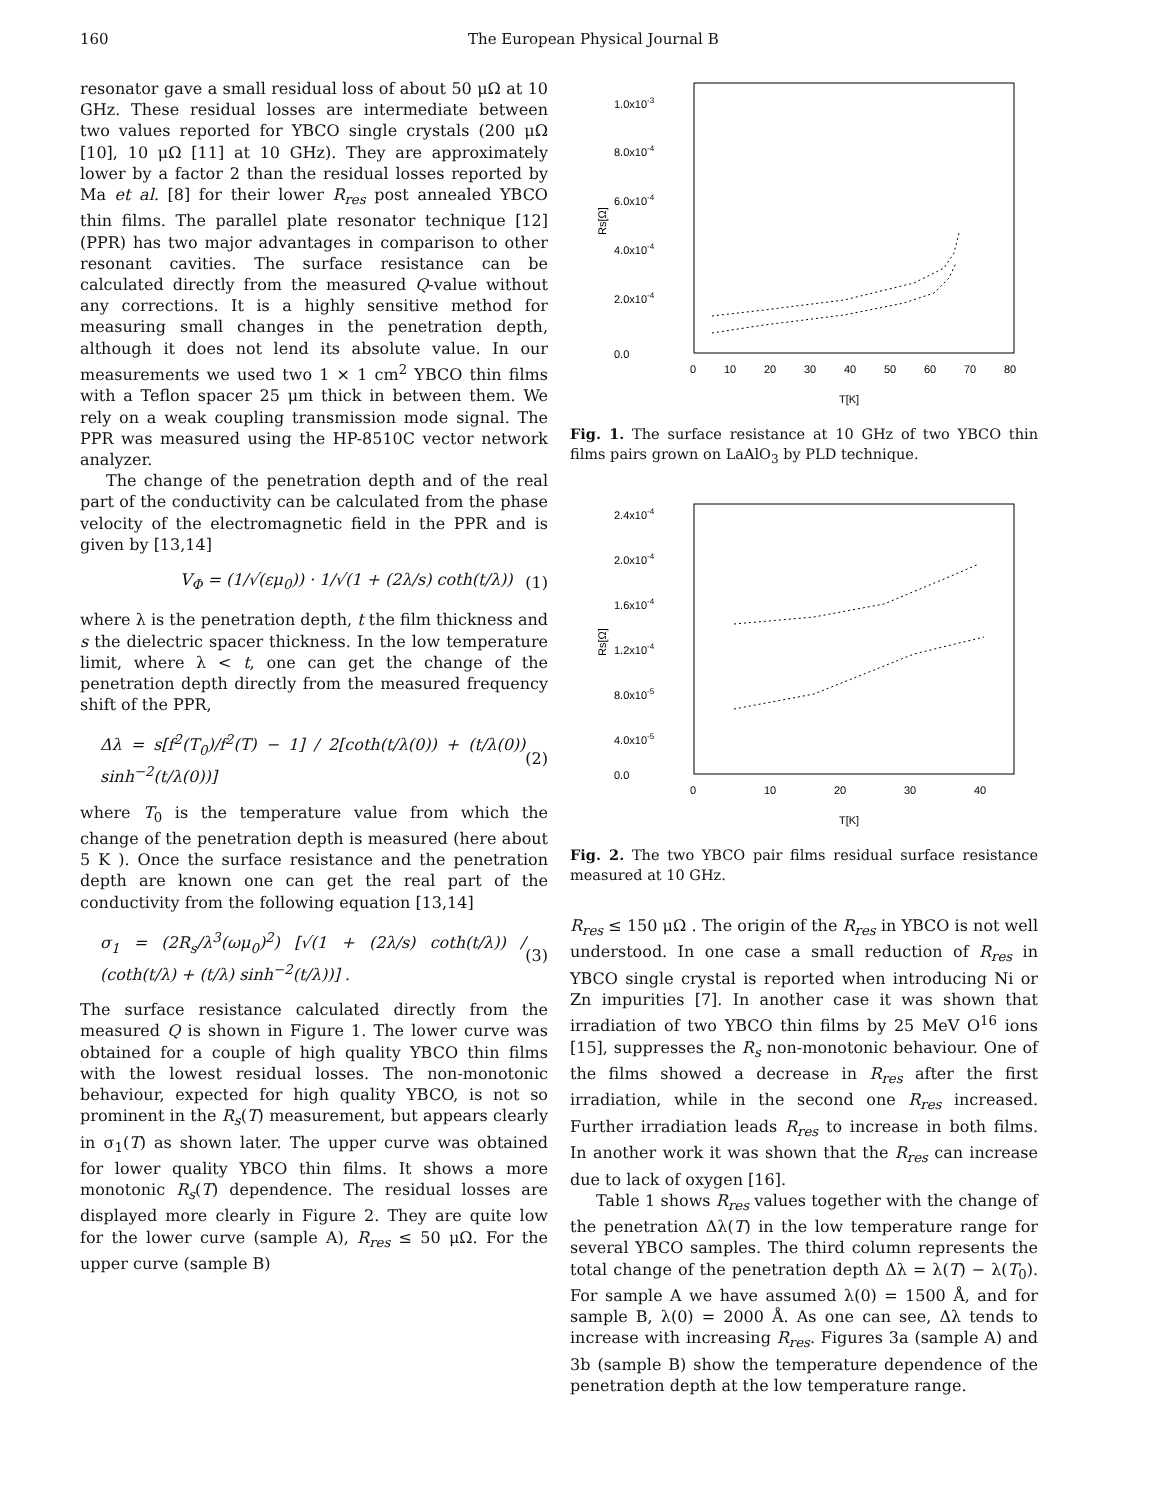160 The European Physical Journal B
resonator gave a small residual loss of about 50 μΩ at 10 GHz. These residual losses are intermediate between two values reported for YBCO single crystals (200 μΩ [10], 10 μΩ [11] at 10 GHz). They are approximately lower by a factor 2 than the residual losses reported by Ma et al. [8] for their lower R<sub>res</sub> post annealed YBCO thin films. The parallel plate resonator technique [12] (PPR) has two major advantages in comparison to other resonant cavities. The surface resistance can be calculated directly from the measured Q-value without any corrections. It is a highly sensitive method for measuring small changes in the penetration depth, although it does not lend its absolute value. In our measurements we used two 1 × 1 cm<sup>2</sup> YBCO thin films with a Teflon spacer 25 μm thick in between them. We rely on a weak coupling transmission mode signal. The PPR was measured using the HP-8510C vector network analyzer.
The change of the penetration depth and of the real part of the conductivity can be calculated from the phase velocity of the electromagnetic field in the PPR and is given by [13,14]
V<sub>Φ</sub> = (1/√(εμ<sub>0</sub>)) · 1/√(1 + (2λ/s) coth(t/λ)) (1)
where λ is the penetration depth, t the film thickness and s the dielectric spacer thickness. In the low temperature limit, where λ < t, one can get the change of the penetration depth directly from the measured frequency shift of the PPR,
Δλ = s[f<sup>2</sup>(T<sub>0</sub>)/f<sup>2</sup>(T) − 1] / 2[coth(t/λ(0)) + (t/λ(0)) sinh<sup>−2</sup>(t/λ(0))] (2)
where T<sub>0</sub> is the temperature value from which the change of the penetration depth is measured (here about 5 K ). Once the surface resistance and the penetration depth are known one can get the real part of the conductivity from the following equation [13,14]
σ<sub>1</sub> = (2R<sub>s</sub>/λ<sup>3</sup>(ωμ<sub>0</sub>)<sup>2</sup>) [√(1 + (2λ/s) coth(t/λ)) / (coth(t/λ) + (t/λ) sinh<sup>−2</sup>(t/λ))] . (3)
The surface resistance calculated directly from the measured Q is shown in Figure 1. The lower curve was obtained for a couple of high quality YBCO thin films with the lowest residual losses. The non-monotonic behaviour, expected for high quality YBCO, is not so prominent in the R<sub>s</sub>(T) measurement, but appears clearly in σ<sub>1</sub>(T) as shown later. The upper curve was obtained for lower quality YBCO thin films. It shows a more monotonic R<sub>s</sub>(T) dependence. The residual losses are displayed more clearly in Figure 2. They are quite low for the lower curve (sample A), R<sub>res</sub> ≤ 50 μΩ. For the upper curve (sample B)
1.0x10-3
8.0x10-4
6.0x10-4
4.0x10-4
2.0x10-4
0.0
Rs[Ω]
0
10
20
30
40
50
60
70
80
T[K]
Fig. 1. The surface resistance at 10 GHz of two YBCO thin films pairs grown on LaAlO<sub>3</sub> by PLD technique.
2.4x10-4
2.0x10-4
1.6x10-4
1.2x10-4
8.0x10-5
4.0x10-5
0.0
Rs[Ω]
0
10
20
30
40
T[K]
Fig. 2. The two YBCO pair films residual surface resistance measured at 10 GHz.
R<sub>res</sub> ≤ 150 μΩ . The origin of the R<sub>res</sub> in YBCO is not well understood. In one case a small reduction of R<sub>res</sub> in YBCO single crystal is reported when introducing Ni or Zn impurities [7]. In another case it was shown that irradiation of two YBCO thin films by 25 MeV O<sup>16</sup> ions [15], suppresses the R<sub>s</sub> non-monotonic behaviour. One of the films showed a decrease in R<sub>res</sub> after the first irradiation, while in the second one R<sub>res</sub> increased. Further irradiation leads R<sub>res</sub> to increase in both films. In another work it was shown that the R<sub>res</sub> can increase due to lack of oxygen [16].
Table 1 shows R<sub>res</sub> values together with the change of the penetration Δλ(T) in the low temperature range for several YBCO samples. The third column represents the total change of the penetration depth Δλ = λ(T) − λ(T<sub>0</sub>). For sample A we have assumed λ(0) = 1500 Å, and for sample B, λ(0) = 2000 Å. As one can see, Δλ tends to increase with increasing R<sub>res</sub>. Figures 3a (sample A) and 3b (sample B) show the temperature dependence of the penetration depth at the low temperature range.